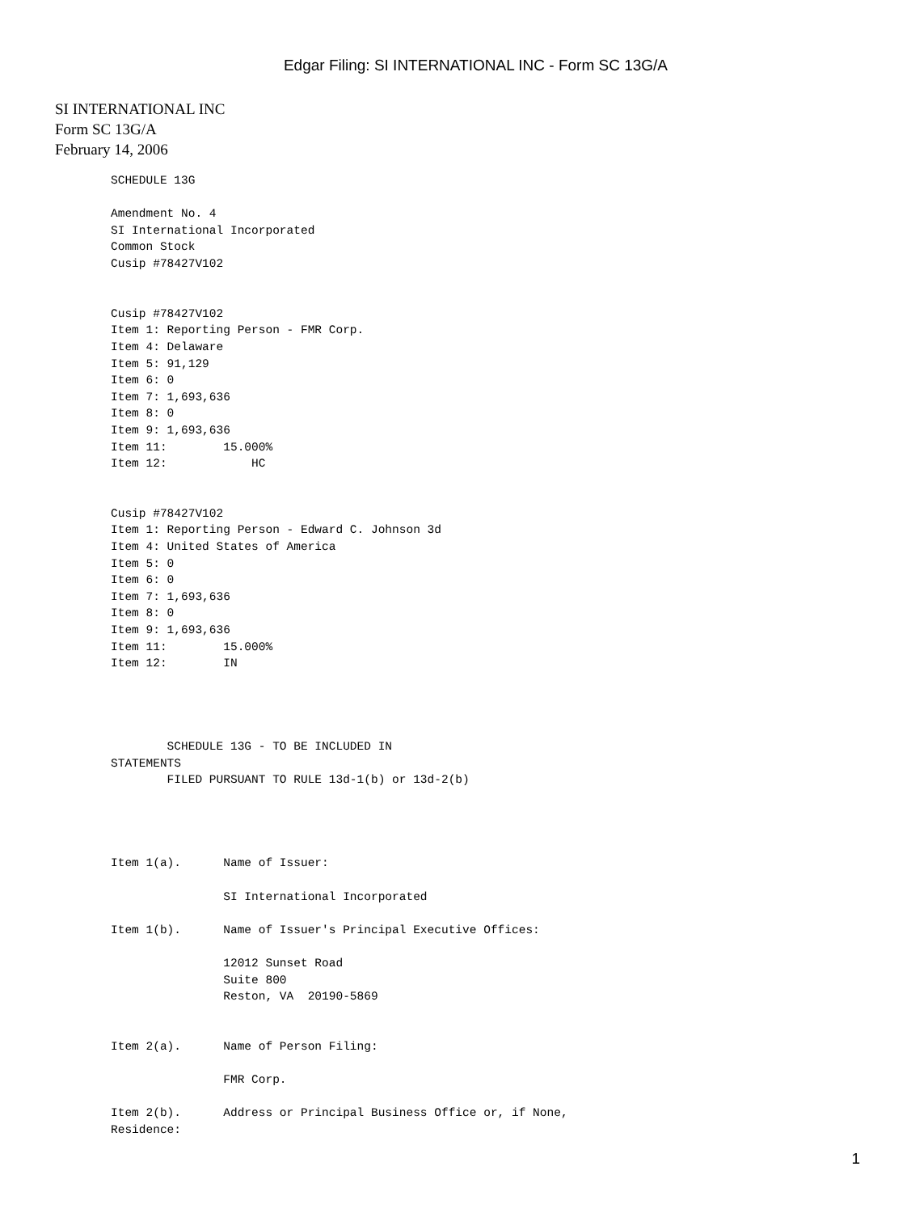Edgar Filing: SI INTERNATIONAL INC - Form SC 13G/A
SI INTERNATIONAL INC
Form SC 13G/A
February 14, 2006
SCHEDULE 13G

Amendment No. 4
SI International Incorporated
Common Stock
Cusip #78427V102


Cusip #78427V102
Item 1: Reporting Person - FMR Corp.
Item 4: Delaware
Item 5: 91,129
Item 6: 0
Item 7: 1,693,636
Item 8: 0
Item 9: 1,693,636
Item 11:        15.000%
Item 12:            HC


Cusip #78427V102
Item 1: Reporting Person - Edward C. Johnson 3d
Item 4: United States of America
Item 5: 0
Item 6: 0
Item 7: 1,693,636
Item 8: 0
Item 9: 1,693,636
Item 11:        15.000%
Item 12:        IN




        SCHEDULE 13G - TO BE INCLUDED IN
STATEMENTS
        FILED PURSUANT TO RULE 13d-1(b) or 13d-2(b)




Item 1(a).      Name of Issuer:

                SI International Incorporated

Item 1(b).      Name of Issuer's Principal Executive Offices:

                12012 Sunset Road
                Suite 800
                Reston, VA  20190-5869


Item 2(a).      Name of Person Filing:

                FMR Corp.

Item 2(b).      Address or Principal Business Office or, if None,
Residence:
1